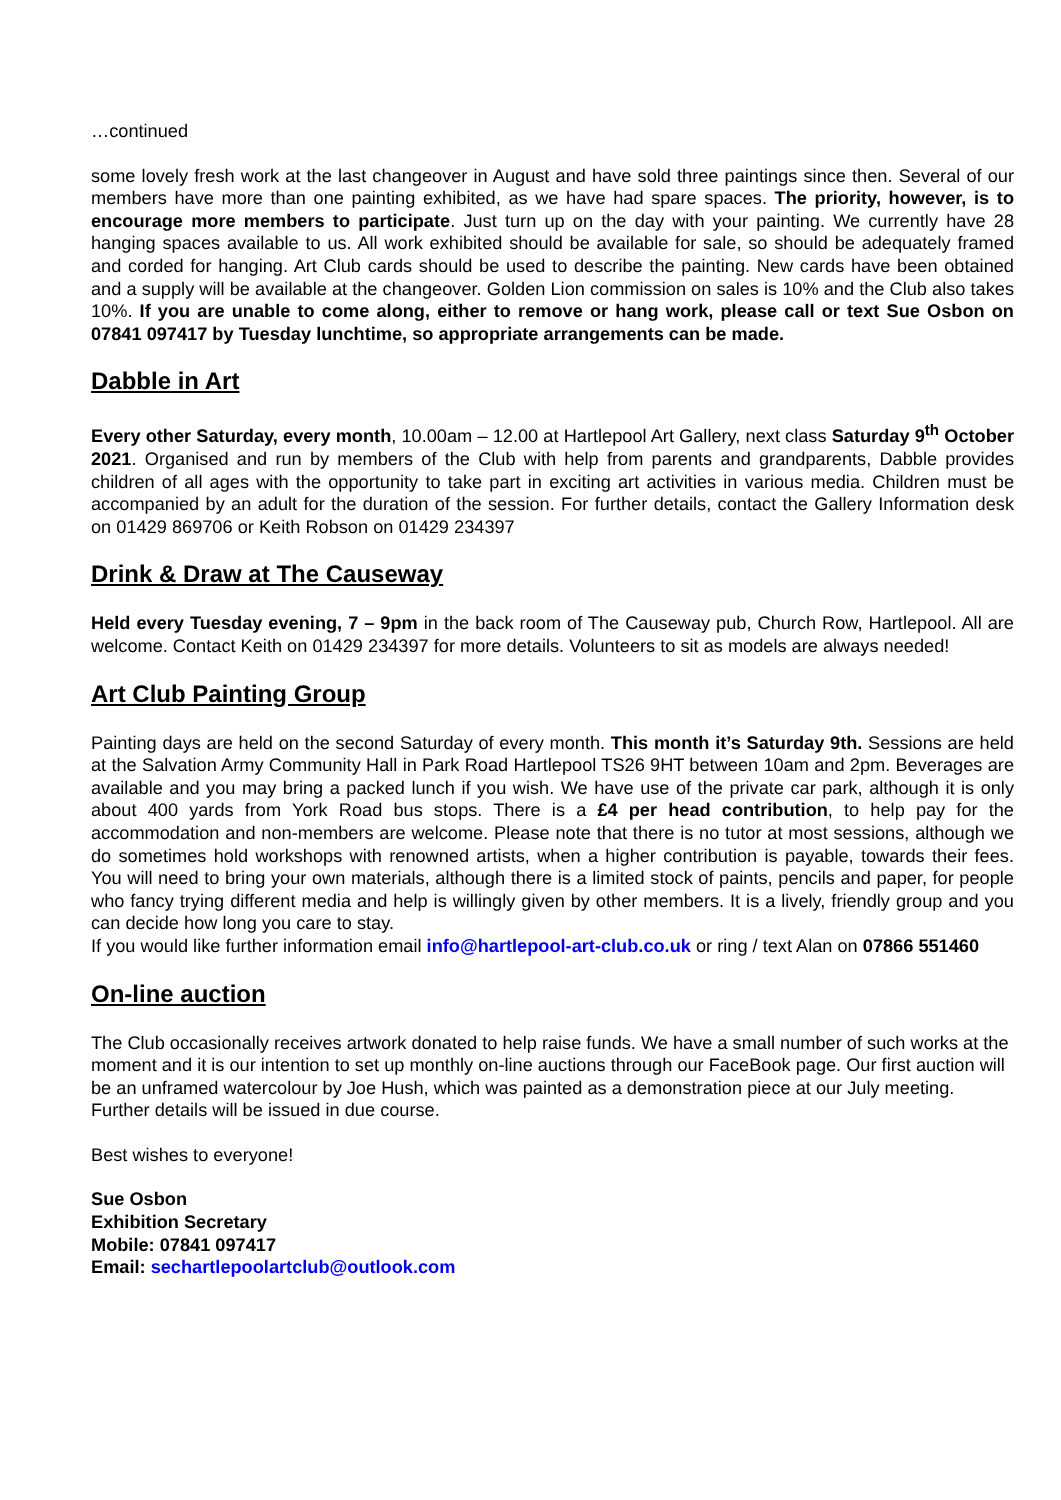…continued
some lovely fresh work at the last changeover in August and have sold three paintings since then. Several of our members have more than one painting exhibited, as we have had spare spaces. The priority, however, is to encourage more members to participate. Just turn up on the day with your painting. We currently have 28 hanging spaces available to us. All work exhibited should be available for sale, so should be adequately framed and corded for hanging. Art Club cards should be used to describe the painting. New cards have been obtained and a supply will be available at the changeover. Golden Lion commission on sales is 10% and the Club also takes 10%. If you are unable to come along, either to remove or hang work, please call or text Sue Osbon on 07841 097417 by Tuesday lunchtime, so appropriate arrangements can be made.
Dabble in Art
Every other Saturday, every month, 10.00am – 12.00 at Hartlepool Art Gallery, next class Saturday 9<sup>th</sup> October 2021. Organised and run by members of the Club with help from parents and grandparents, Dabble provides children of all ages with the opportunity to take part in exciting art activities in various media. Children must be accompanied by an adult for the duration of the session. For further details, contact the Gallery Information desk on 01429 869706 or Keith Robson on 01429 234397
Drink & Draw at The Causeway
Held every Tuesday evening, 7 – 9pm in the back room of The Causeway pub, Church Row, Hartlepool. All are welcome. Contact Keith on 01429 234397 for more details. Volunteers to sit as models are always needed!
Art Club Painting Group
Painting days are held on the second Saturday of every month. This month it’s Saturday 9th. Sessions are held at the Salvation Army Community Hall in Park Road Hartlepool TS26 9HT between 10am and 2pm. Beverages are available and you may bring a packed lunch if you wish. We have use of the private car park, although it is only about 400 yards from York Road bus stops. There is a £4 per head contribution, to help pay for the accommodation and non-members are welcome. Please note that there is no tutor at most sessions, although we do sometimes hold workshops with renowned artists, when a higher contribution is payable, towards their fees. You will need to bring your own materials, although there is a limited stock of paints, pencils and paper, for people who fancy trying different media and help is willingly given by other members. It is a lively, friendly group and you can decide how long you care to stay.
If you would like further information email info@hartlepool-art-club.co.uk or ring / text Alan on 07866 551460
On-line auction
The Club occasionally receives artwork donated to help raise funds. We have a small number of such works at the moment and it is our intention to set up monthly on-line auctions through our FaceBook page. Our first auction will be an unframed watercolour by Joe Hush, which was painted as a demonstration piece at our July meeting. Further details will be issued in due course.
Best wishes to everyone!
Sue Osbon
Exhibition Secretary
Mobile: 07841 097417
Email: sechartlepoolartclub@outlook.com